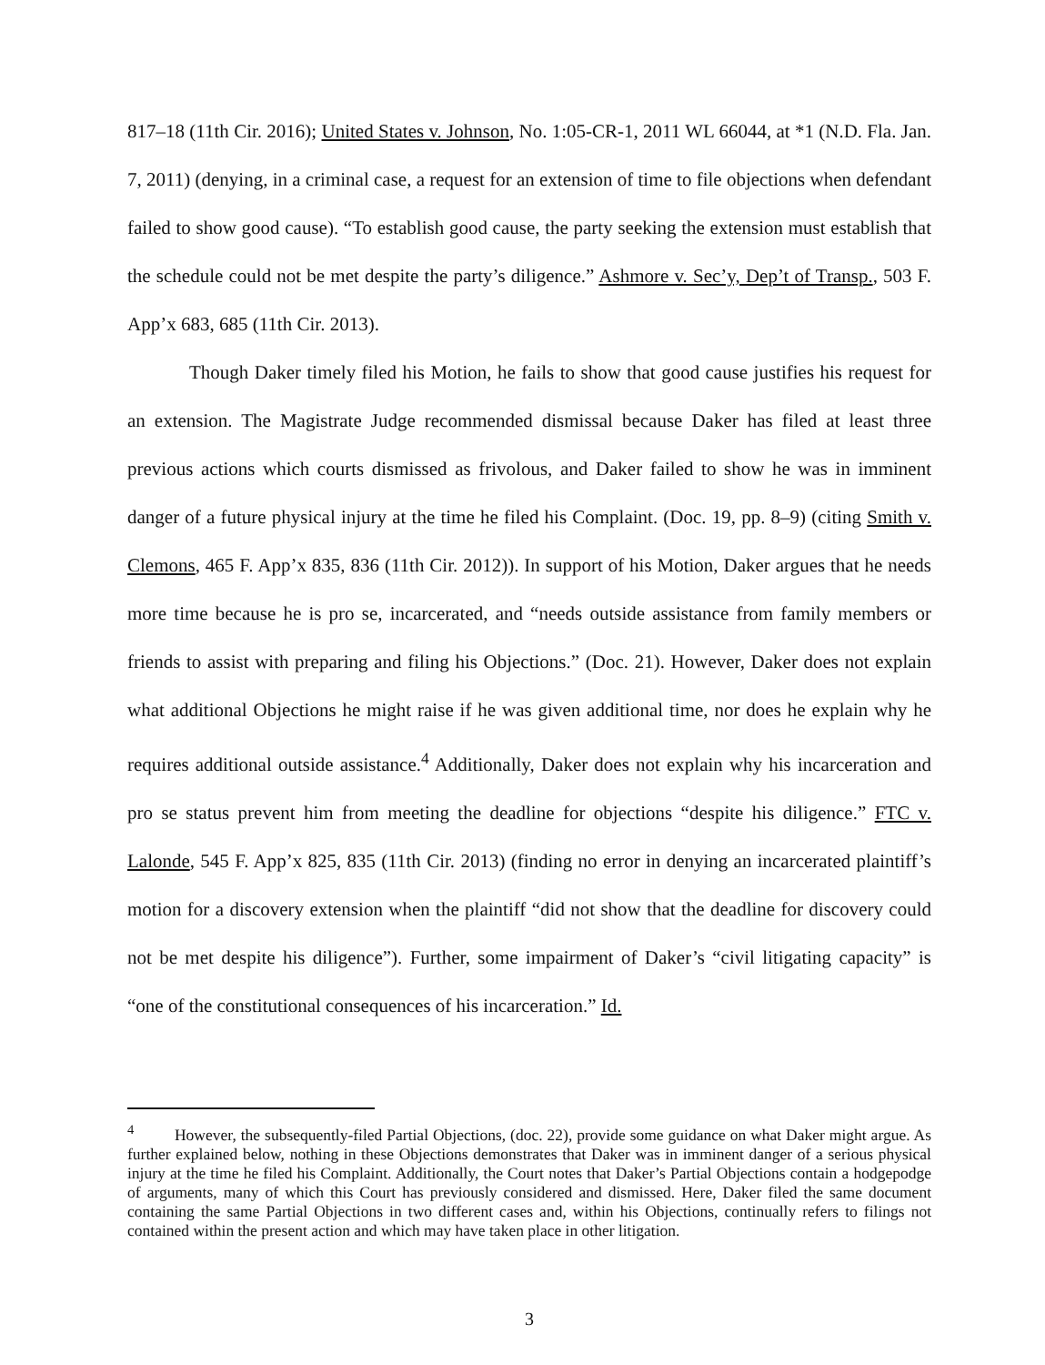817–18 (11th Cir. 2016); United States v. Johnson, No. 1:05-CR-1, 2011 WL 66044, at *1 (N.D. Fla. Jan. 7, 2011) (denying, in a criminal case, a request for an extension of time to file objections when defendant failed to show good cause). “To establish good cause, the party seeking the extension must establish that the schedule could not be met despite the party’s diligence.” Ashmore v. Sec’y, Dep’t of Transp., 503 F. App’x 683, 685 (11th Cir. 2013).
Though Daker timely filed his Motion, he fails to show that good cause justifies his request for an extension. The Magistrate Judge recommended dismissal because Daker has filed at least three previous actions which courts dismissed as frivolous, and Daker failed to show he was in imminent danger of a future physical injury at the time he filed his Complaint. (Doc. 19, pp. 8–9) (citing Smith v. Clemons, 465 F. App’x 835, 836 (11th Cir. 2012)). In support of his Motion, Daker argues that he needs more time because he is pro se, incarcerated, and “needs outside assistance from family members or friends to assist with preparing and filing his Objections.” (Doc. 21). However, Daker does not explain what additional Objections he might raise if he was given additional time, nor does he explain why he requires additional outside assistance.<sup>4</sup> Additionally, Daker does not explain why his incarceration and pro se status prevent him from meeting the deadline for objections “despite his diligence.” FTC v. Lalonde, 545 F. App’x 825, 835 (11th Cir. 2013) (finding no error in denying an incarcerated plaintiff’s motion for a discovery extension when the plaintiff “did not show that the deadline for discovery could not be met despite his diligence”). Further, some impairment of Daker’s “civil litigating capacity” is “one of the constitutional consequences of his incarceration.” Id.
<sup>4</sup> However, the subsequently-filed Partial Objections, (doc. 22), provide some guidance on what Daker might argue. As further explained below, nothing in these Objections demonstrates that Daker was in imminent danger of a serious physical injury at the time he filed his Complaint. Additionally, the Court notes that Daker’s Partial Objections contain a hodgepodge of arguments, many of which this Court has previously considered and dismissed. Here, Daker filed the same document containing the same Partial Objections in two different cases and, within his Objections, continually refers to filings not contained within the present action and which may have taken place in other litigation.
3